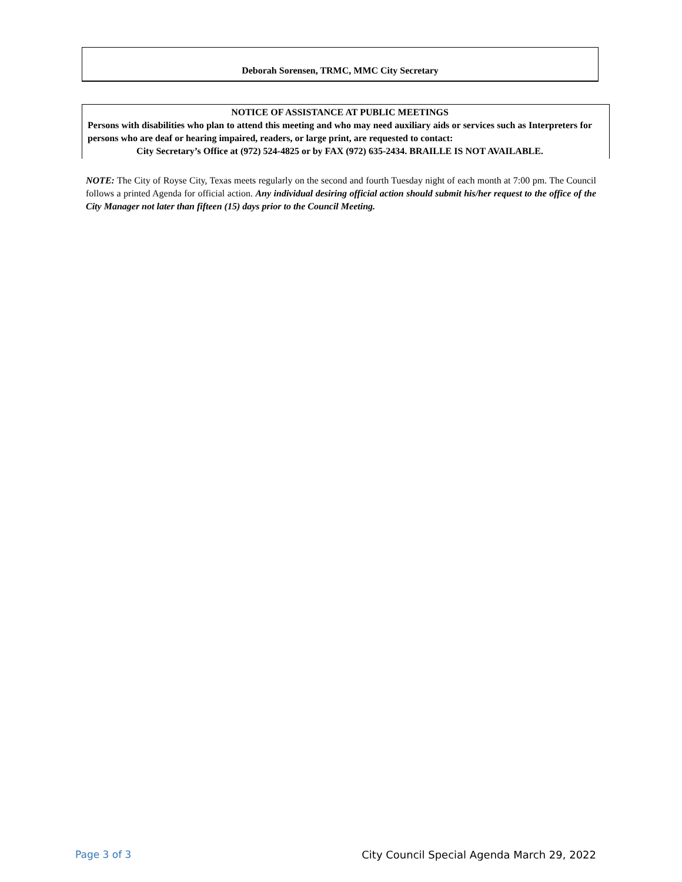Deborah Sorensen, TRMC, MMC City Secretary
NOTICE OF ASSISTANCE AT PUBLIC MEETINGS
Persons with disabilities who plan to attend this meeting and who may need auxiliary aids or services such as Interpreters for persons who are deaf or hearing impaired, readers, or large print, are requested to contact:
City Secretary’s Office at (972) 524-4825 or by FAX (972) 635-2434. BRAILLE IS NOT AVAILABLE.
NOTE: The City of Royse City, Texas meets regularly on the second and fourth Tuesday night of each month at 7:00 pm. The Council follows a printed Agenda for official action. Any individual desiring official action should submit his/her request to the office of the City Manager not later than fifteen (15) days prior to the Council Meeting.
Page 3 of 3 City Council Special Agenda March 29, 2022